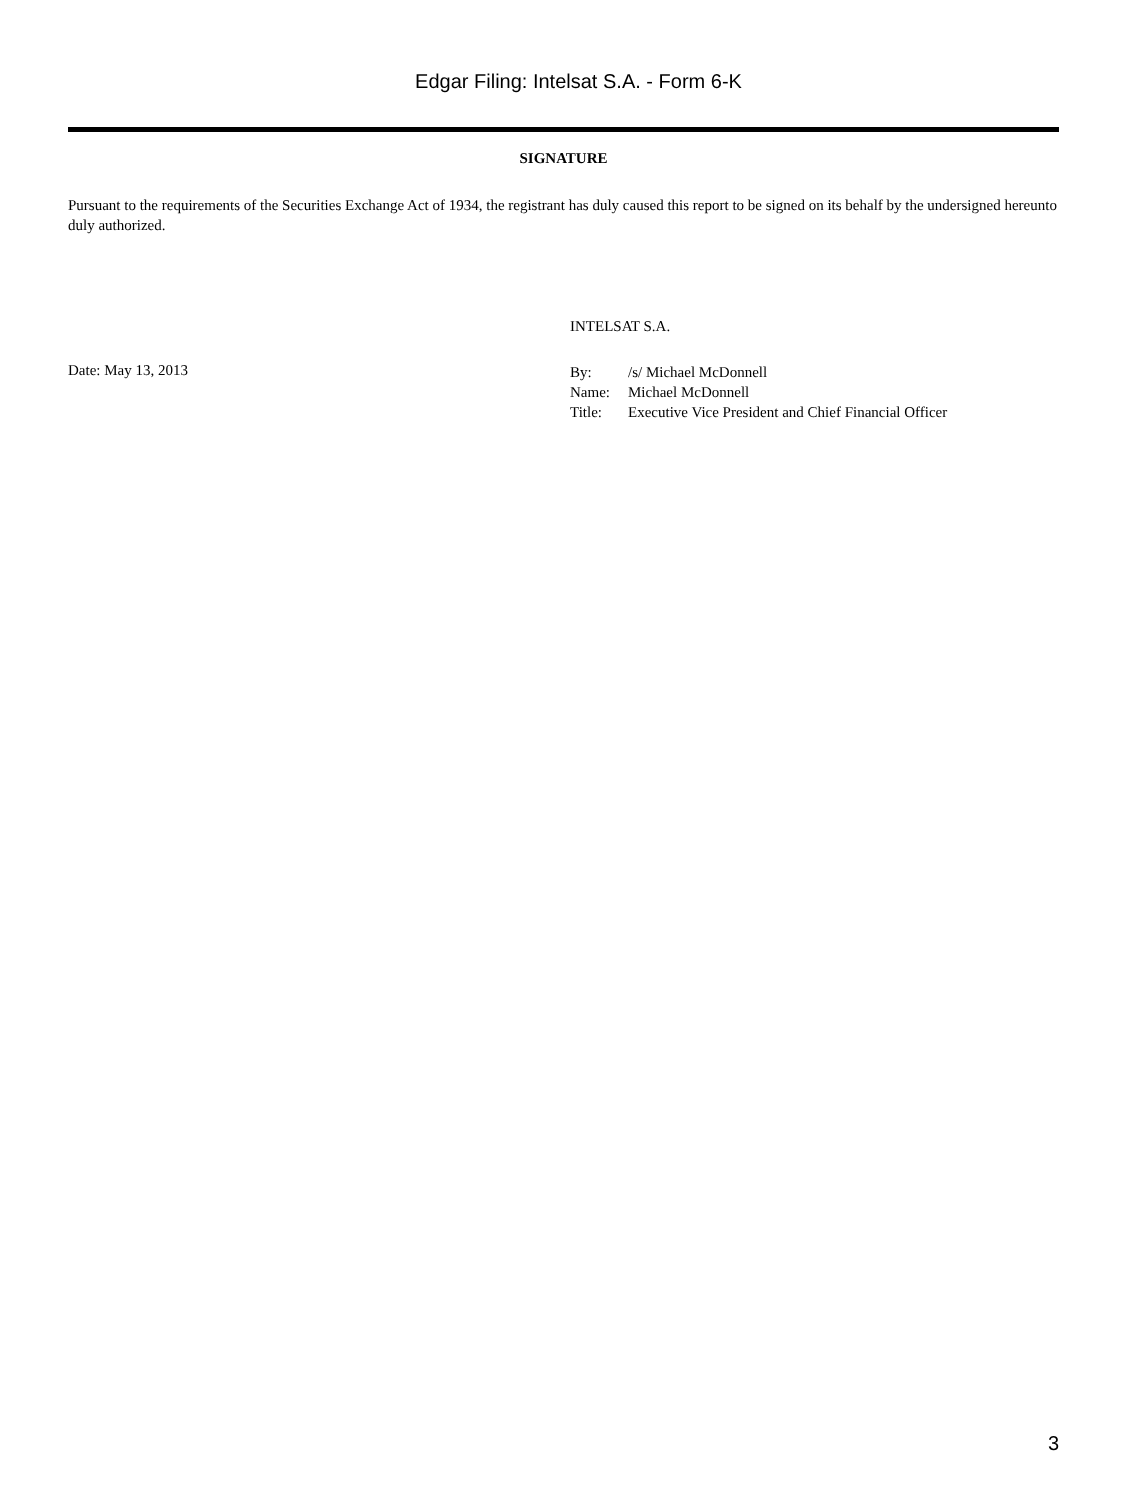Edgar Filing: Intelsat S.A. - Form 6-K
SIGNATURE
Pursuant to the requirements of the Securities Exchange Act of 1934, the registrant has duly caused this report to be signed on its behalf by the undersigned hereunto duly authorized.
INTELSAT S.A.
Date: May 13, 2013
| By: | /s/ Michael McDonnell |
| Name: | Michael McDonnell |
| Title: | Executive Vice President and Chief Financial Officer |
3